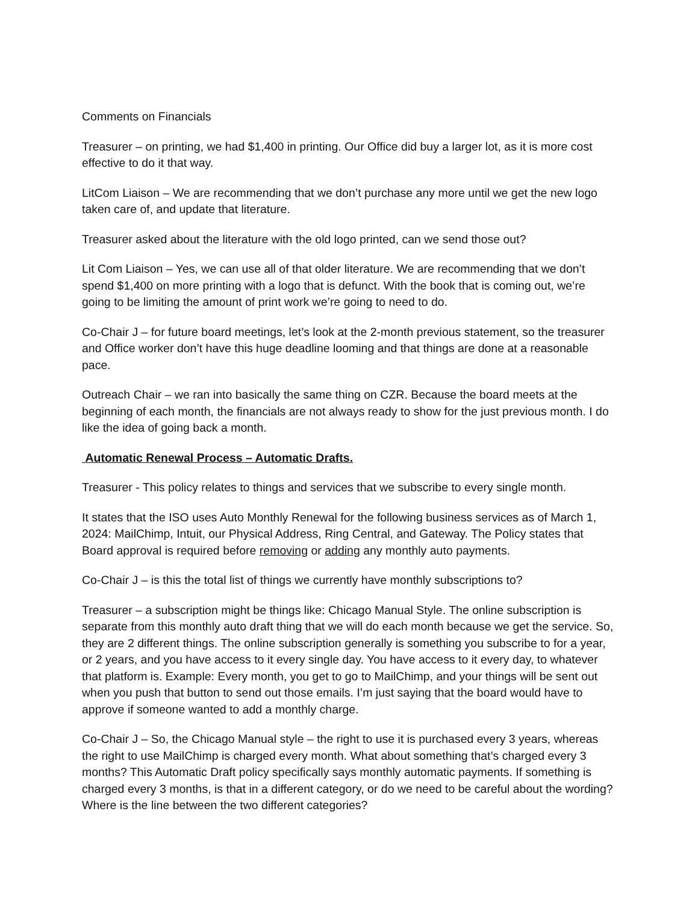Comments on Financials
Treasurer – on printing, we had $1,400 in printing. Our Office did buy a larger lot, as it is more cost effective to do it that way.
LitCom Liaison – We are recommending that we don’t purchase any more until we get the new logo taken care of, and update that literature.
Treasurer asked about the literature with the old logo printed, can we send those out?
Lit Com Liaison – Yes, we can use all of that older literature. We are recommending that we don’t spend $1,400 on more printing with a logo that is defunct. With the book that is coming out, we’re going to be limiting the amount of print work we’re going to need to do.
Co-Chair J – for future board meetings, let’s look at the 2-month previous statement, so the treasurer and Office worker don’t have this huge deadline looming and that things are done at a reasonable pace.
Outreach Chair – we ran into basically the same thing on CZR. Because the board meets at the beginning of each month, the financials are not always ready to show for the just previous month. I do like the idea of going back a month.
Automatic Renewal Process – Automatic Drafts.
Treasurer - This policy relates to things and services that we subscribe to every single month.
It states that the ISO uses Auto Monthly Renewal for the following business services as of March 1, 2024: MailChimp, Intuit, our Physical Address, Ring Central, and Gateway. The Policy states that Board approval is required before removing or adding any monthly auto payments.
Co-Chair J – is this the total list of things we currently have monthly subscriptions to?
Treasurer – a subscription might be things like: Chicago Manual Style. The online subscription is separate from this monthly auto draft thing that we will do each month because we get the service. So, they are 2 different things. The online subscription generally is something you subscribe to for a year, or 2 years, and you have access to it every single day. You have access to it every day, to whatever that platform is. Example: Every month, you get to go to MailChimp, and your things will be sent out when you push that button to send out those emails. I’m just saying that the board would have to approve if someone wanted to add a monthly charge.
Co-Chair J – So, the Chicago Manual style – the right to use it is purchased every 3 years, whereas the right to use MailChimp is charged every month. What about something that’s charged every 3 months? This Automatic Draft policy specifically says monthly automatic payments. If something is charged every 3 months, is that in a different category, or do we need to be careful about the wording? Where is the line between the two different categories?